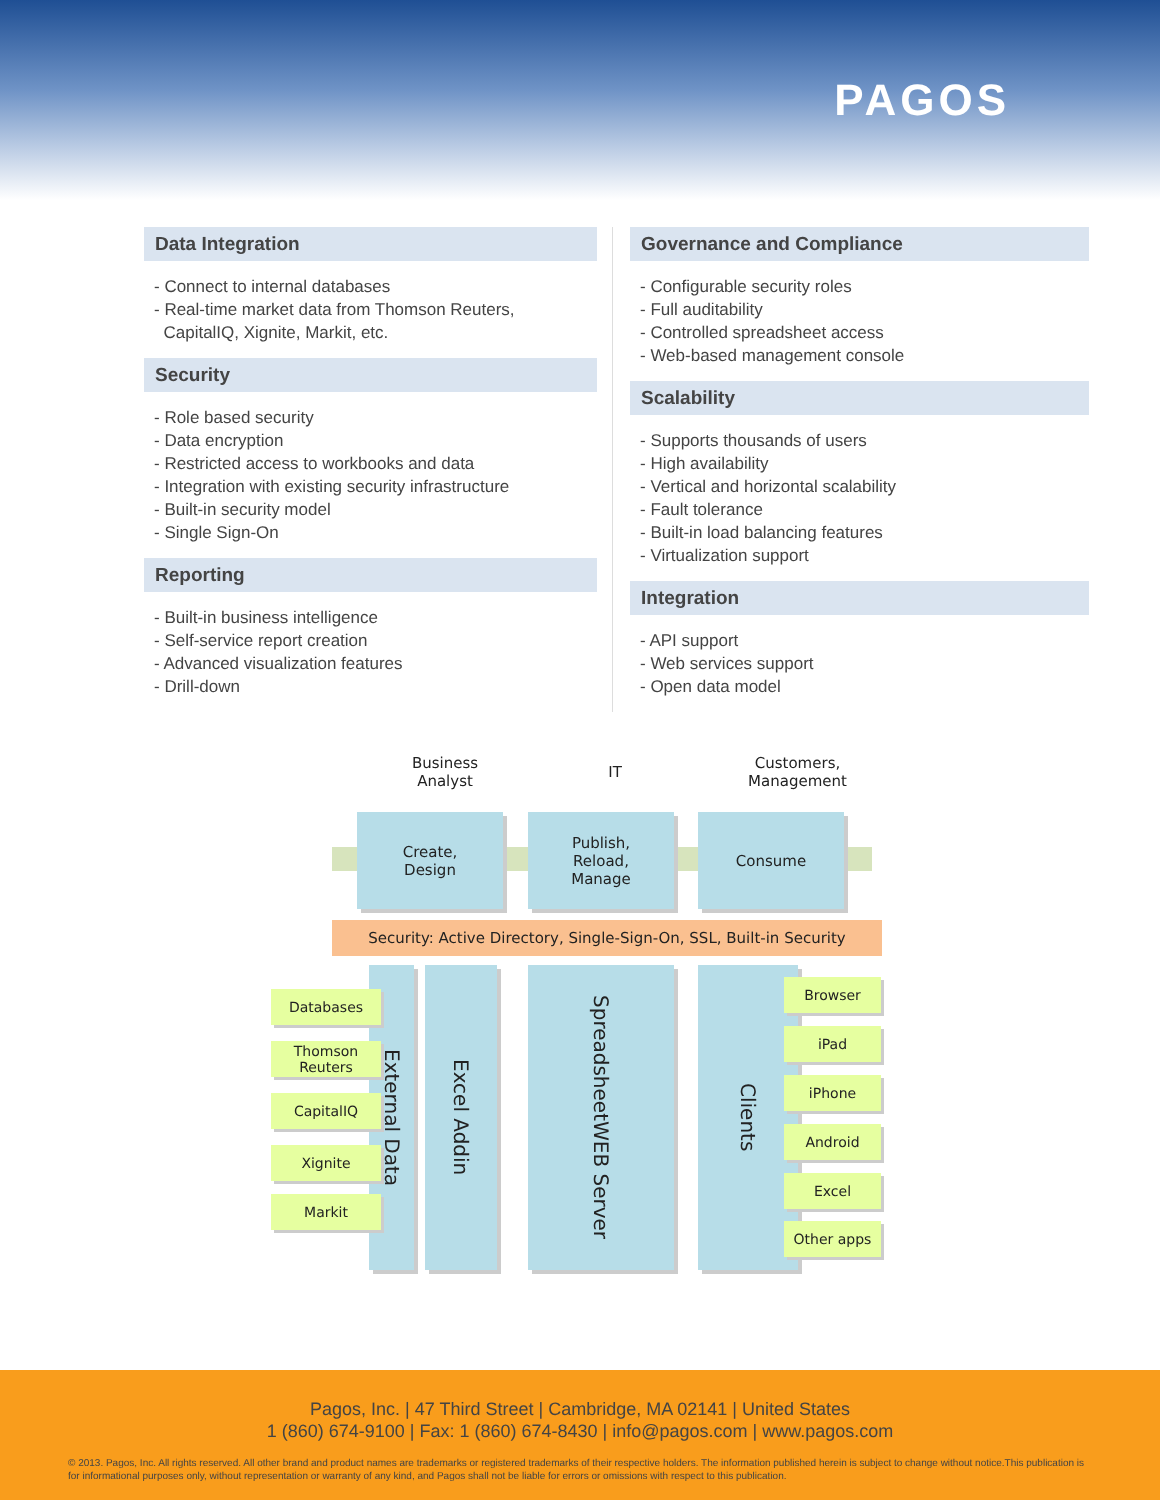PAGOS
Data Integration
- Connect to internal databases
- Real-time market data from Thomson Reuters,
CapitalIQ, Xignite, Markit, etc.
Security
- Role based security
- Data encryption
- Restricted access to workbooks and data
- Integration with existing security infrastructure
- Built-in security model
- Single Sign-On
Reporting
- Built-in business intelligence
- Self-service report creation
- Advanced visualization features
- Drill-down
Governance and Compliance
- Configurable security roles
- Full auditability
- Controlled spreadsheet access
- Web-based management console
Scalability
- Supports thousands of users
- High availability
- Vertical and horizontal scalability
- Fault tolerance
- Built-in load balancing features
- Virtualization support
Integration
- API support
- Web services support
- Open data model
Business Analyst
IT
Customers, Management
Create,
Design
Publish,
Reload,
Manage
Consume
Security: Active Directory, Single-Sign-On, SSL, Built-in Security
External Data
Excel Addin
SpreadsheetWEB Server
Clients
Databases
Thomson Reuters
CapitalIQ
Xignite
Markit
Browser
iPad
iPhone
Android
Excel
Other apps
Pagos, Inc. | 47 Third Street | Cambridge, MA 02141 | United States
1 (860) 674-9100 | Fax: 1 (860) 674-8430 | info@pagos.com | www.pagos.com
© 2013. Pagos, Inc. All rights reserved. All other brand and product names are trademarks or registered trademarks of their respective holders. The information published herein is subject to change without notice.This publication is for informational purposes only, without representation or warranty of any kind, and Pagos shall not be liable for errors or omissions with respect to this publication.